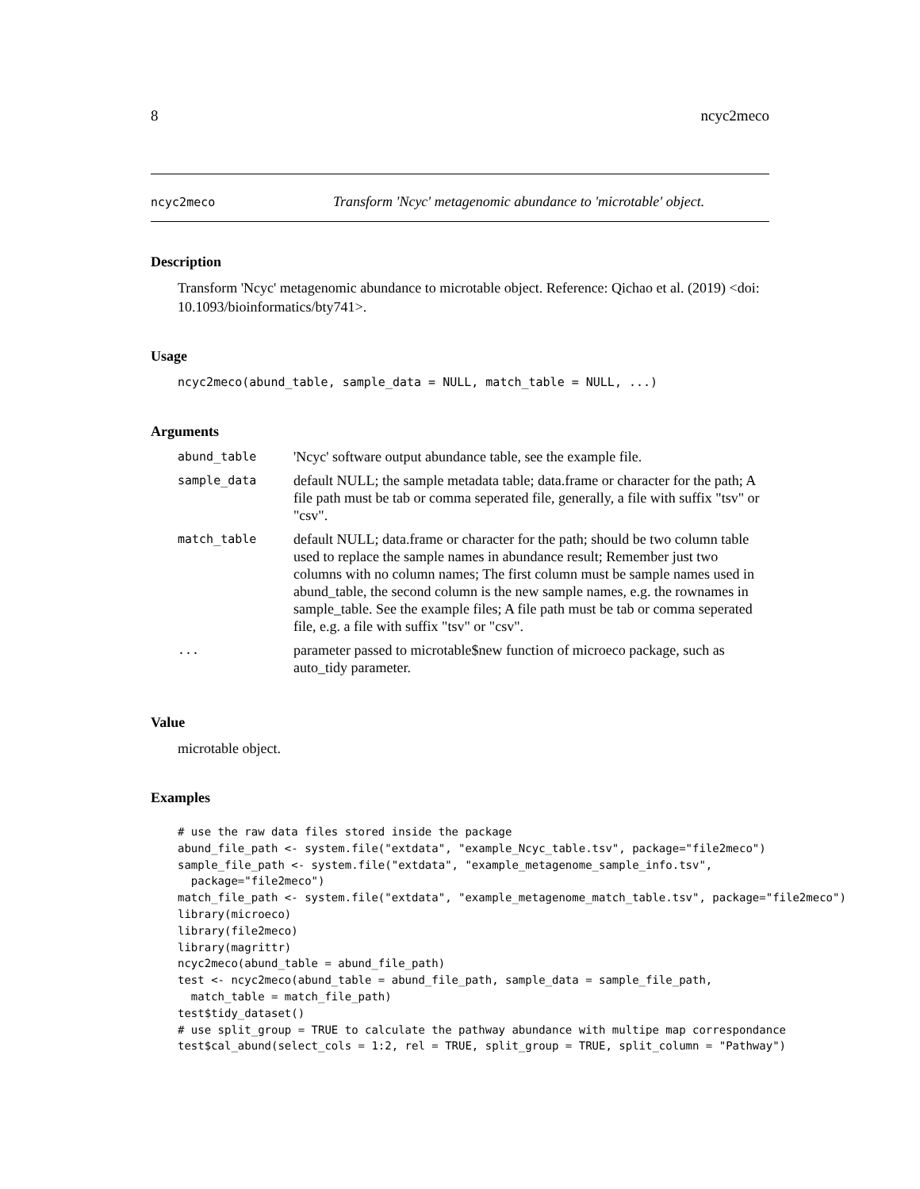8 ncyc2meco
ncyc2meco Transform 'Ncyc' metagenomic abundance to 'microtable' object.
Description
Transform 'Ncyc' metagenomic abundance to microtable object. Reference: Qichao et al. (2019) <doi: 10.1093/bioinformatics/bty741>.
Usage
ncyc2meco(abund_table, sample_data = NULL, match_table = NULL, ...)
Arguments
| abund_table | 'Ncyc' software output abundance table, see the example file. |
| sample_data | default NULL; the sample metadata table; data.frame or character for the path; A file path must be tab or comma seperated file, generally, a file with suffix "tsv" or "csv". |
| match_table | default NULL; data.frame or character for the path; should be two column table used to replace the sample names in abundance result; Remember just two columns with no column names; The first column must be sample names used in abund_table, the second column is the new sample names, e.g. the rownames in sample_table. See the example files; A file path must be tab or comma seperated file, e.g. a file with suffix "tsv" or "csv". |
| ... | parameter passed to microtable$new function of microeco package, such as auto_tidy parameter. |
Value
microtable object.
Examples
# use the raw data files stored inside the package
abund_file_path <- system.file("extdata", "example_Ncyc_table.tsv", package="file2meco")
sample_file_path <- system.file("extdata", "example_metagenome_sample_info.tsv",
  package="file2meco")
match_file_path <- system.file("extdata", "example_metagenome_match_table.tsv", package="file2meco")
library(microeco)
library(file2meco)
library(magrittr)
ncyc2meco(abund_table = abund_file_path)
test <- ncyc2meco(abund_table = abund_file_path, sample_data = sample_file_path,
  match_table = match_file_path)
test$tidy_dataset()
# use split_group = TRUE to calculate the pathway abundance with multipe map correspondance
test$cal_abund(select_cols = 1:2, rel = TRUE, split_group = TRUE, split_column = "Pathway")